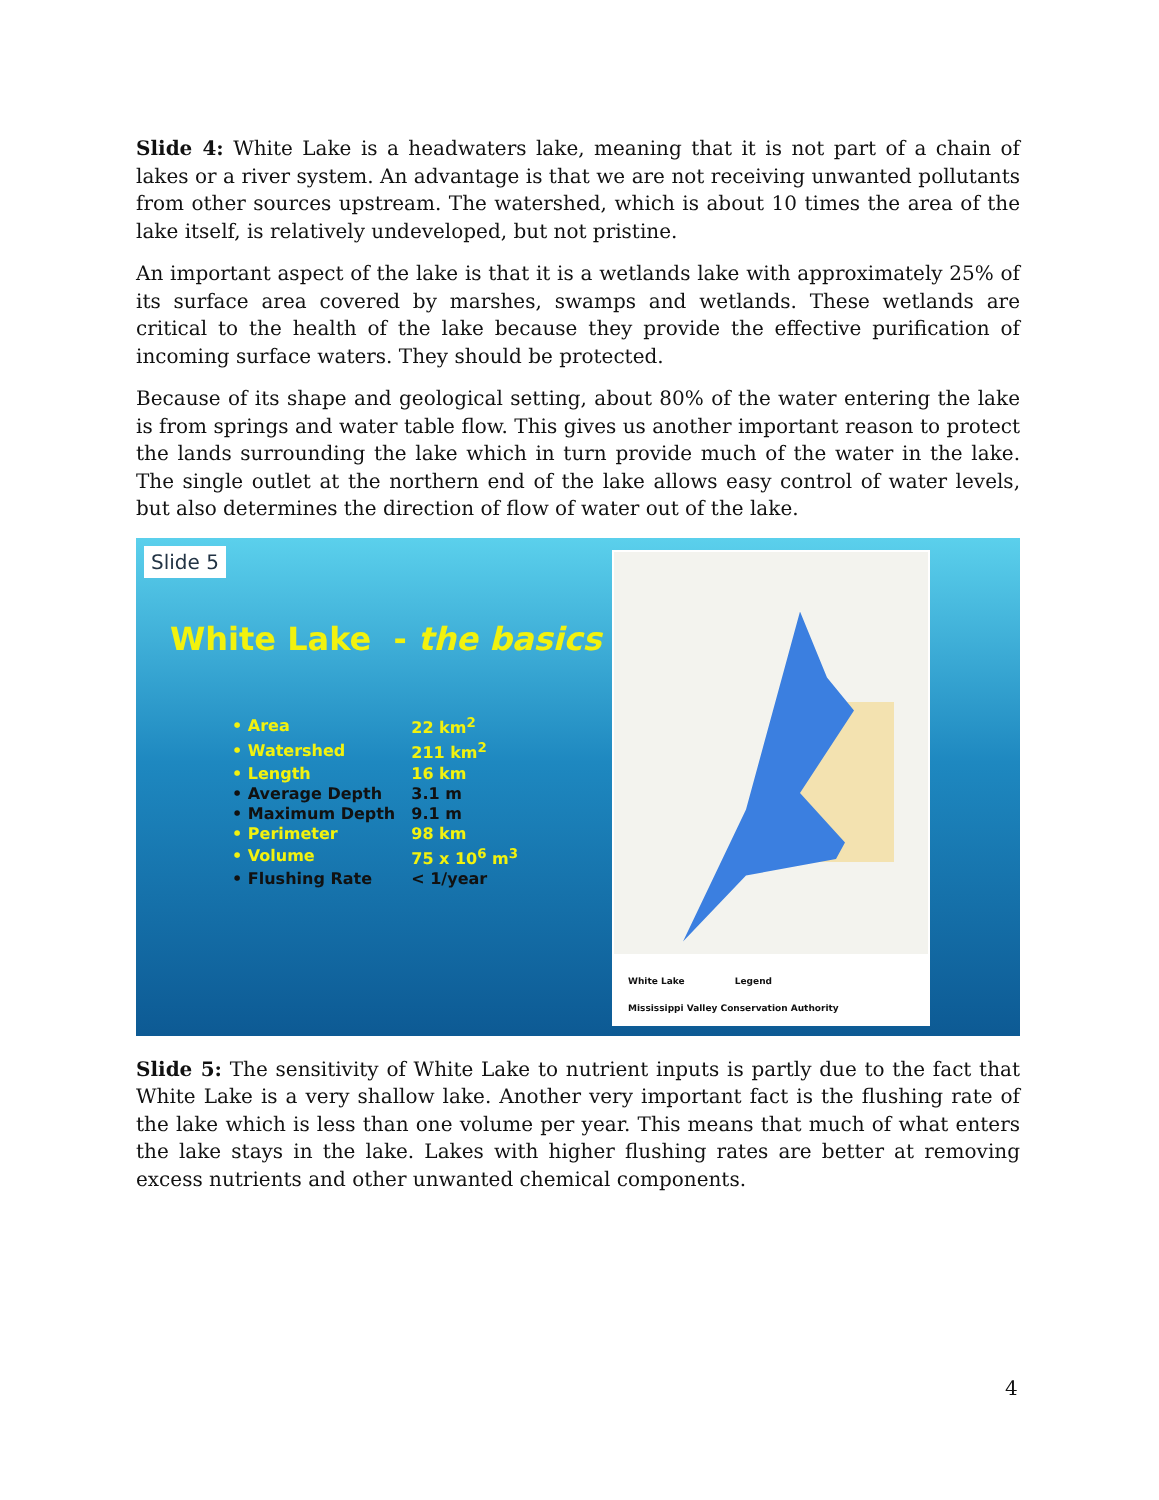Slide 4: White Lake is a headwaters lake, meaning that it is not part of a chain of lakes or a river system. An advantage is that we are not receiving unwanted pollutants from other sources upstream. The watershed, which is about 10 times the area of the lake itself, is relatively undeveloped, but not pristine.
An important aspect of the lake is that it is a wetlands lake with approximately 25% of its surface area covered by marshes, swamps and wetlands. These wetlands are critical to the health of the lake because they provide the effective purification of incoming surface waters. They should be protected.
Because of its shape and geological setting, about 80% of the water entering the lake is from springs and water table flow. This gives us another important reason to protect the lands surrounding the lake which in turn provide much of the water in the lake. The single outlet at the northern end of the lake allows easy control of water levels, but also determines the direction of flow of water out of the lake.
Slide 5
White Lake - the basics
| • Area | 22 km<sup>2</sup> |
| • Watershed | 211 km<sup>2</sup> |
| • Length | 16 km |
| • Average Depth | 3.1 m |
| • Maximum Depth | 9.1 m |
| • Perimeter | 98 km |
| • Volume | 75 x 10<sup>6</sup> m<sup>3</sup> |
| • Flushing Rate | < 1/year |
White Lake Legend
Mississippi Valley Conservation Authority
Slide 5: The sensitivity of White Lake to nutrient inputs is partly due to the fact that White Lake is a very shallow lake. Another very important fact is the flushing rate of the lake which is less than one volume per year. This means that much of what enters the lake stays in the lake. Lakes with higher flushing rates are better at removing excess nutrients and other unwanted chemical components.
4